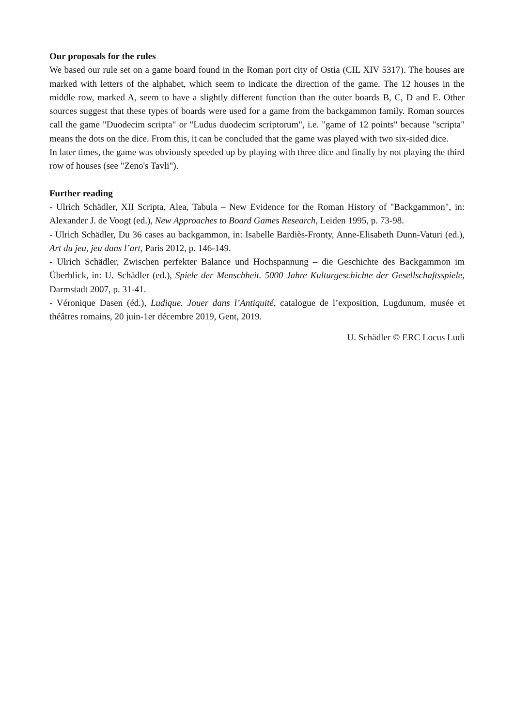Our proposals for the rules
We based our rule set on a game board found in the Roman port city of Ostia (CIL XIV 5317). The houses are marked with letters of the alphabet, which seem to indicate the direction of the game. The 12 houses in the middle row, marked A, seem to have a slightly different function than the outer boards B, C, D and E. Other sources suggest that these types of boards were used for a game from the backgammon family. Roman sources call the game "Duodecim scripta" or "Ludus duodecim scriptorum", i.e. "game of 12 points" because "scripta" means the dots on the dice. From this, it can be concluded that the game was played with two six-sided dice.
In later times, the game was obviously speeded up by playing with three dice and finally by not playing the third row of houses (see "Zeno's Tavli").
Further reading
- Ulrich Schädler, XII Scripta, Alea, Tabula – New Evidence for the Roman History of "Backgammon", in: Alexander J. de Voogt (ed.), New Approaches to Board Games Research, Leiden 1995, p. 73-98.
- Ulrich Schädler, Du 36 cases au backgammon, in: Isabelle Bardiès-Fronty, Anne-Elisabeth Dunn-Vaturi (ed.), Art du jeu, jeu dans l’art, Paris 2012, p. 146-149.
- Ulrich Schädler, Zwischen perfekter Balance und Hochspannung – die Geschichte des Backgammon im Überblick, in: U. Schädler (ed.), Spiele der Menschheit. 5000 Jahre Kulturgeschichte der Gesellschaftsspiele, Darmstadt 2007, p. 31-41.
- Véronique Dasen (éd.), Ludique. Jouer dans l’Antiquité, catalogue de l’exposition, Lugdunum, musée et théâtres romains, 20 juin-1er décembre 2019, Gent, 2019.
U. Schädler © ERC Locus Ludi